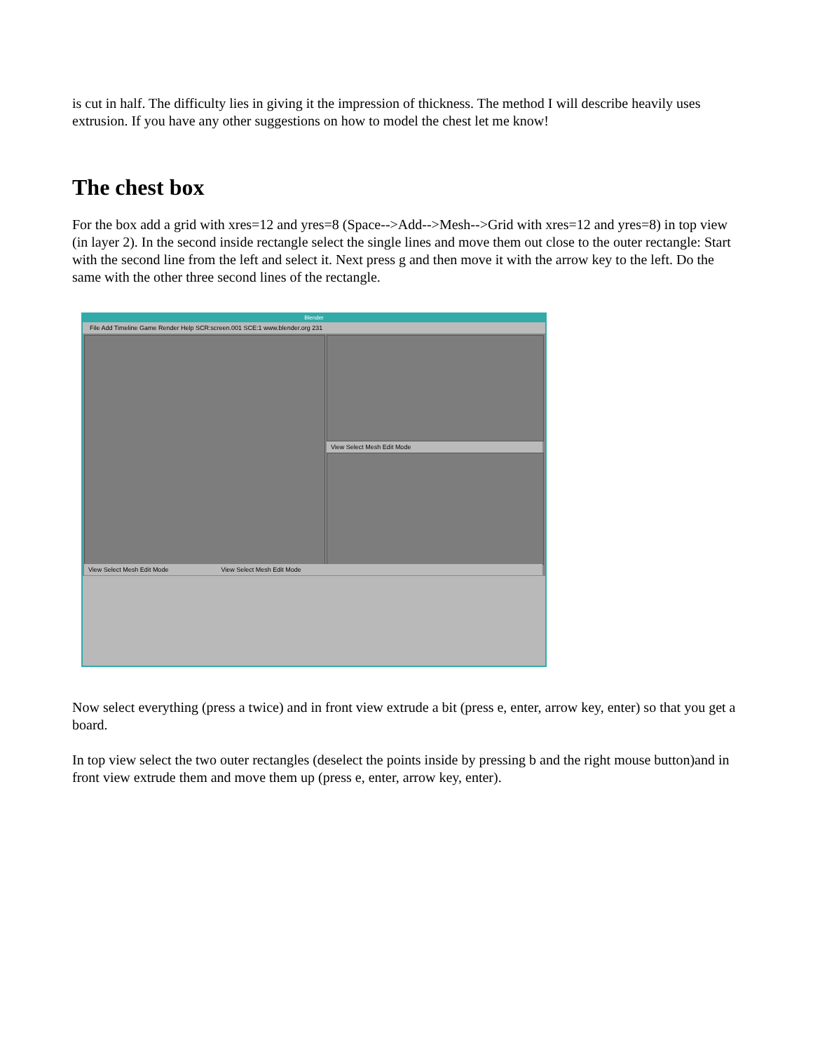is cut in half. The difficulty lies in giving it the impression of thickness. The method I will describe heavily uses extrusion. If you have any other suggestions on how to model the chest let me know!
The chest box
For the box add a grid with xres=12 and yres=8 (Space-->Add-->Mesh-->Grid with xres=12 and yres=8) in top view (in layer 2). In the second inside rectangle select the single lines and move them out close to the outer rectangle: Start with the second line from the left and select it. Next press g and then move it with the arrow key to the left. Do the same with the other three second lines of the rectangle.
Blender
File Add Timeline Game Render Help SCR:screen.001 SCE:1 www.blender.org 231
View Select Mesh Edit Mode
View Select Mesh Edit Mode View Select Mesh Edit Mode
Now select everything (press a twice) and in front view extrude a bit (press e, enter, arrow key, enter) so that you get a board.
In top view select the two outer rectangles (deselect the points inside by pressing b and the right mouse button)and in front view extrude them and move them up (press e, enter, arrow key, enter).